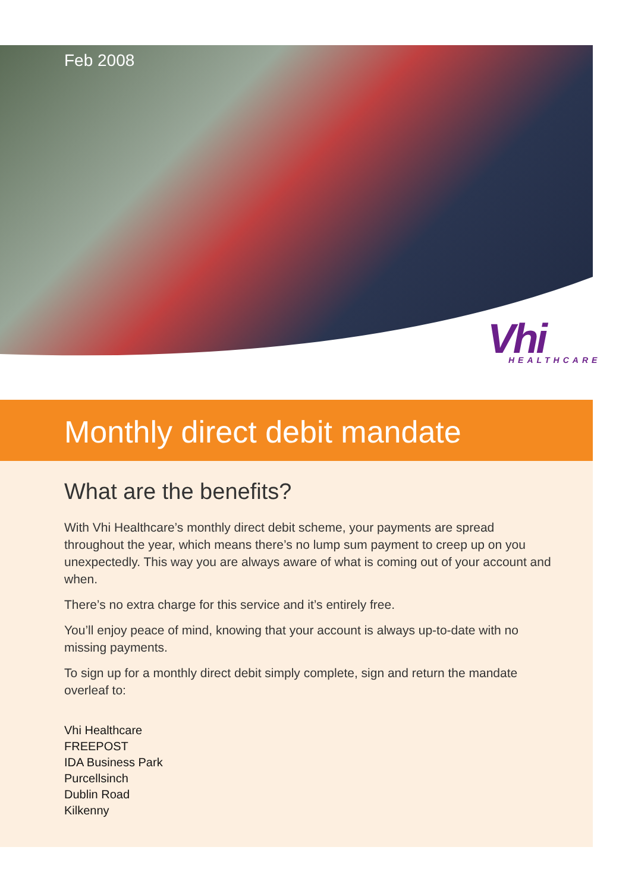Feb 2008
Vhi
HEALTHCARE
Monthly direct debit mandate
What are the benefits?
With Vhi Healthcare’s monthly direct debit scheme, your payments are spread throughout the year, which means there’s no lump sum payment to creep up on you unexpectedly. This way you are always aware of what is coming out of your account and when.
There’s no extra charge for this service and it’s entirely free.
You’ll enjoy peace of mind, knowing that your account is always up-to-date with no missing payments.
To sign up for a monthly direct debit simply complete, sign and return the mandate overleaf to:
Vhi Healthcare
FREEPOST
IDA Business Park
Purcellsinch
Dublin Road
Kilkenny